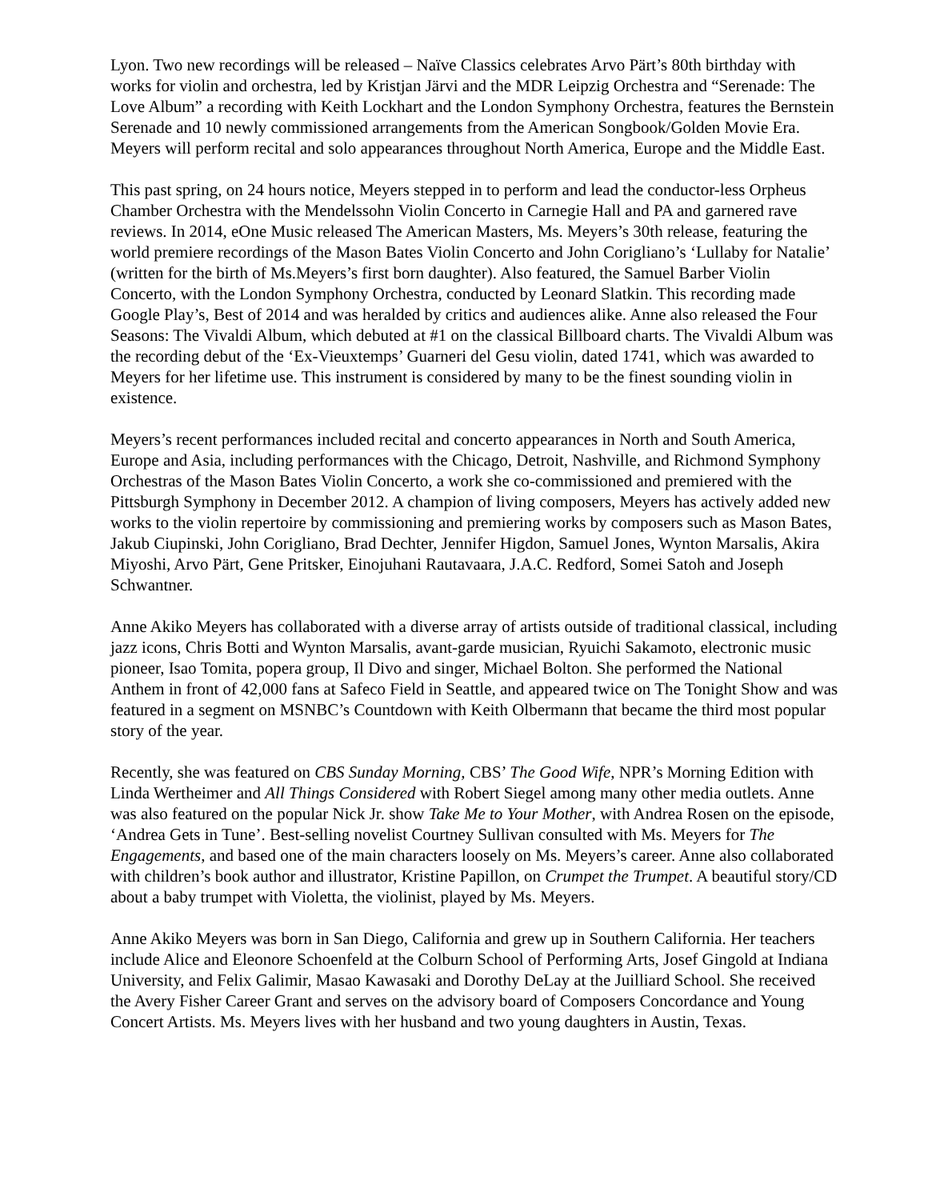Lyon. Two new recordings will be released – Naïve Classics celebrates Arvo Pärt’s 80th birthday with works for violin and orchestra, led by Kristjan Järvi and the MDR Leipzig Orchestra and “Serenade: The Love Album” a recording with Keith Lockhart and the London Symphony Orchestra, features the Bernstein Serenade and 10 newly commissioned arrangements from the American Songbook/Golden Movie Era. Meyers will perform recital and solo appearances throughout North America, Europe and the Middle East.
This past spring, on 24 hours notice, Meyers stepped in to perform and lead the conductor-less Orpheus Chamber Orchestra with the Mendelssohn Violin Concerto in Carnegie Hall and PA and garnered rave reviews. In 2014, eOne Music released The American Masters, Ms. Meyers’s 30th release, featuring the world premiere recordings of the Mason Bates Violin Concerto and John Corigliano’s ‘Lullaby for Natalie’ (written for the birth of Ms.Meyers’s first born daughter). Also featured, the Samuel Barber Violin Concerto, with the London Symphony Orchestra, conducted by Leonard Slatkin. This recording made Google Play’s, Best of 2014 and was heralded by critics and audiences alike. Anne also released the Four Seasons: The Vivaldi Album, which debuted at #1 on the classical Billboard charts. The Vivaldi Album was the recording debut of the ‘Ex-Vieuxtemps’ Guarneri del Gesu violin, dated 1741, which was awarded to Meyers for her lifetime use. This instrument is considered by many to be the finest sounding violin in existence.
Meyers’s recent performances included recital and concerto appearances in North and South America, Europe and Asia, including performances with the Chicago, Detroit, Nashville, and Richmond Symphony Orchestras of the Mason Bates Violin Concerto, a work she co-commissioned and premiered with the Pittsburgh Symphony in December 2012. A champion of living composers, Meyers has actively added new works to the violin repertoire by commissioning and premiering works by composers such as Mason Bates, Jakub Ciupinski, John Corigliano, Brad Dechter, Jennifer Higdon, Samuel Jones, Wynton Marsalis, Akira Miyoshi, Arvo Pärt, Gene Pritsker, Einojuhani Rautavaara, J.A.C. Redford, Somei Satoh and Joseph Schwantner.
Anne Akiko Meyers has collaborated with a diverse array of artists outside of traditional classical, including jazz icons, Chris Botti and Wynton Marsalis, avant-garde musician, Ryuichi Sakamoto, electronic music pioneer, Isao Tomita, popera group, Il Divo and singer, Michael Bolton. She performed the National Anthem in front of 42,000 fans at Safeco Field in Seattle, and appeared twice on The Tonight Show and was featured in a segment on MSNBC’s Countdown with Keith Olbermann that became the third most popular story of the year.
Recently, she was featured on CBS Sunday Morning, CBS’ The Good Wife, NPR’s Morning Edition with Linda Wertheimer and All Things Considered with Robert Siegel among many other media outlets. Anne was also featured on the popular Nick Jr. show Take Me to Your Mother, with Andrea Rosen on the episode, ‘Andrea Gets in Tune’. Best-selling novelist Courtney Sullivan consulted with Ms. Meyers for The Engagements, and based one of the main characters loosely on Ms. Meyers’s career. Anne also collaborated with children’s book author and illustrator, Kristine Papillon, on Crumpet the Trumpet. A beautiful story/CD about a baby trumpet with Violetta, the violinist, played by Ms. Meyers.
Anne Akiko Meyers was born in San Diego, California and grew up in Southern California. Her teachers include Alice and Eleonore Schoenfeld at the Colburn School of Performing Arts, Josef Gingold at Indiana University, and Felix Galimir, Masao Kawasaki and Dorothy DeLay at the Juilliard School. She received the Avery Fisher Career Grant and serves on the advisory board of Composers Concordance and Young Concert Artists. Ms. Meyers lives with her husband and two young daughters in Austin, Texas.